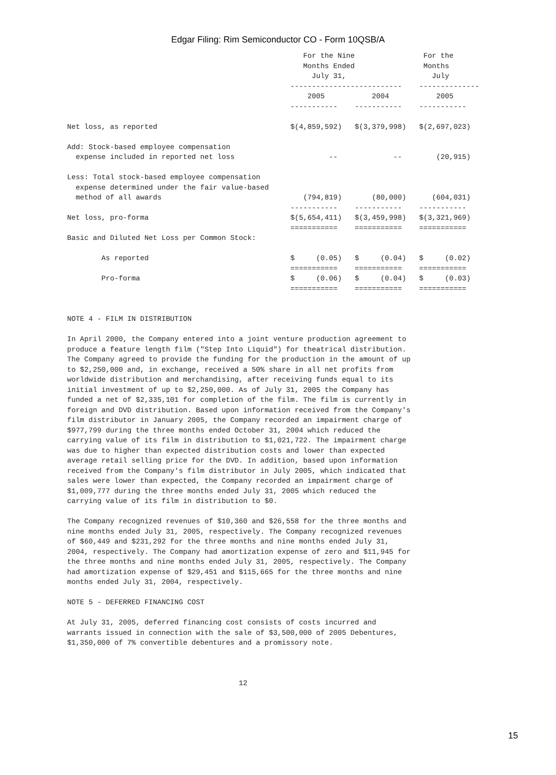Edgar Filing: Rim Semiconductor CO - Form 10QSB/A
                                                       For the Nine                For the
                                                       Months Ended                Months
                                                         July 31,                    July
                                                    --------------------------    --------------
                                                        2005           2004           2005
                                                    -----------    -----------    -----------

Net loss, as reported                               $(4,859,592)   $(3,379,998)   $(2,697,023)

Add: Stock-based employee compensation
  expense included in reported net loss                      --             --        (20,915)

Less: Total stock-based employee compensation
  expense determined under the fair value-based
  method of all awards                                 (794,819)       (80,000)      (604,031)
                                                    -----------    -----------    -----------
Net loss, pro-forma                                 $(5,654,411)   $(3,459,998)   $(3,321,969)
                                                    ===========    ===========    ===========
Basic and Diluted Net Loss per Common Stock:

        As reported                                 $     (0.05)   $     (0.04)   $     (0.02)
                                                    ===========    ===========    ===========
        Pro-forma                                   $     (0.06)   $     (0.04)   $     (0.03)
                                                    ===========    ===========    ===========


NOTE 4 - FILM IN DISTRIBUTION

In April 2000, the Company entered into a joint venture production agreement to
produce a feature length film ("Step Into Liquid") for theatrical distribution.
The Company agreed to provide the funding for the production in the amount of up
to $2,250,000 and, in exchange, received a 50% share in all net profits from
worldwide distribution and merchandising, after receiving funds equal to its
initial investment of up to $2,250,000. As of July 31, 2005 the Company has
funded a net of $2,335,101 for completion of the film. The film is currently in
foreign and DVD distribution. Based upon information received from the Company's
film distributor in January 2005, the Company recorded an impairment charge of
$977,799 during the three months ended October 31, 2004 which reduced the
carrying value of its film in distribution to $1,021,722. The impairment charge
was due to higher than expected distribution costs and lower than expected
average retail selling price for the DVD. In addition, based upon information
received from the Company's film distributor in July 2005, which indicated that
sales were lower than expected, the Company recorded an impairment charge of
$1,009,777 during the three months ended July 31, 2005 which reduced the
carrying value of its film in distribution to $0.

The Company recognized revenues of $10,360 and $26,558 for the three months and
nine months ended July 31, 2005, respectively. The Company recognized revenues
of $60,449 and $231,292 for the three months and nine months ended July 31,
2004, respectively. The Company had amortization expense of zero and $11,945 for
the three months and nine months ended July 31, 2005, respectively. The Company
had amortization expense of $29,451 and $115,665 for the three months and nine
months ended July 31, 2004, respectively.

NOTE 5 - DEFERRED FINANCING COST

At July 31, 2005, deferred financing cost consists of costs incurred and
warrants issued in connection with the sale of $3,500,000 of 2005 Debentures,
$1,350,000 of 7% convertible debentures and a promissory note.



                                        12
15